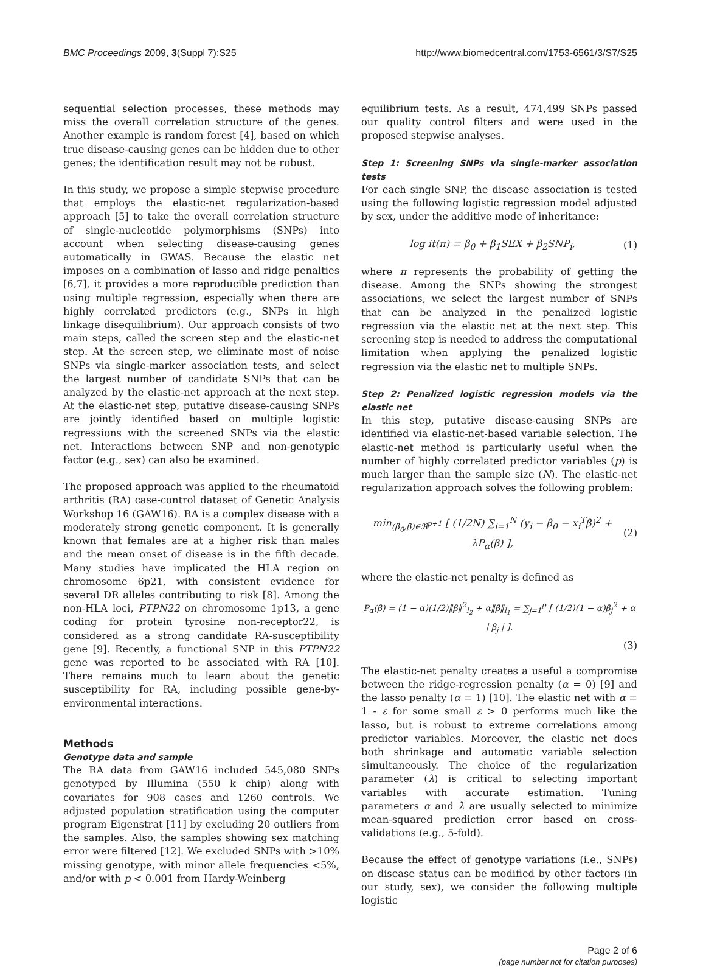BMC Proceedings 2009, 3(Suppl 7):S25 http://www.biomedcentral.com/1753-6561/3/S7/S25
sequential selection processes, these methods may miss the overall correlation structure of the genes. Another example is random forest [4], based on which true disease-causing genes can be hidden due to other genes; the identification result may not be robust.
In this study, we propose a simple stepwise procedure that employs the elastic-net regularization-based approach [5] to take the overall correlation structure of single-nucleotide polymorphisms (SNPs) into account when selecting disease-causing genes automatically in GWAS. Because the elastic net imposes on a combination of lasso and ridge penalties [6,7], it provides a more reproducible prediction than using multiple regression, especially when there are highly correlated predictors (e.g., SNPs in high linkage disequilibrium). Our approach consists of two main steps, called the screen step and the elastic-net step. At the screen step, we eliminate most of noise SNPs via single-marker association tests, and select the largest number of candidate SNPs that can be analyzed by the elastic-net approach at the next step. At the elastic-net step, putative disease-causing SNPs are jointly identified based on multiple logistic regressions with the screened SNPs via the elastic net. Interactions between SNP and non-genotypic factor (e.g., sex) can also be examined.
The proposed approach was applied to the rheumatoid arthritis (RA) case-control dataset of Genetic Analysis Workshop 16 (GAW16). RA is a complex disease with a moderately strong genetic component. It is generally known that females are at a higher risk than males and the mean onset of disease is in the fifth decade. Many studies have implicated the HLA region on chromosome 6p21, with consistent evidence for several DR alleles contributing to risk [8]. Among the non-HLA loci, PTPN22 on chromosome 1p13, a gene coding for protein tyrosine non-receptor22, is considered as a strong candidate RA-susceptibility gene [9]. Recently, a functional SNP in this PTPN22 gene was reported to be associated with RA [10]. There remains much to learn about the genetic susceptibility for RA, including possible gene-by-environmental interactions.
Methods
Genotype data and sample
The RA data from GAW16 included 545,080 SNPs genotyped by Illumina (550 k chip) along with covariates for 908 cases and 1260 controls. We adjusted population stratification using the computer program Eigenstrat [11] by excluding 20 outliers from the samples. Also, the samples showing sex matching error were filtered [12]. We excluded SNPs with >10% missing genotype, with minor allele frequencies <5%, and/or with p < 0.001 from Hardy-Weinberg
equilibrium tests. As a result, 474,499 SNPs passed our quality control filters and were used in the proposed stepwise analyses.
Step 1: Screening SNPs via single-marker association tests
For each single SNP, the disease association is tested using the following logistic regression model adjusted by sex, under the additive mode of inheritance:
log it(π) = β<sub>0</sub> + β<sub>1</sub>SEX + β<sub>2</sub>SNP<sub>i</sub>, (1)
where π represents the probability of getting the disease. Among the SNPs showing the strongest associations, we select the largest number of SNPs that can be analyzed in the penalized logistic regression via the elastic net at the next step. This screening step is needed to address the computational limitation when applying the penalized logistic regression via the elastic net to multiple SNPs.
Step 2: Penalized logistic regression models via the elastic net
In this step, putative disease-causing SNPs are identified via elastic-net-based variable selection. The elastic-net method is particularly useful when the number of highly correlated predictor variables (p) is much larger than the sample size (N). The elastic-net regularization approach solves the following problem:
min<sub>(β<sub>0</sub>,β)∈ℜ<sup>p+1</sup></sub> [ (1/2N) ∑<sub>i=1</sub><sup>N</sup> (y<sub>i</sub> − β<sub>0</sub> − x<sub>i</sub><sup>T</sup>β)<sup>2</sup> + λP<sub>α</sub>(β) ], (2)
where the elastic-net penalty is defined as
P<sub>α</sub>(β) = (1 − α)(1/2)‖β‖<sup>2</sup><sub>l<sub>2</sub></sub> + α‖β‖<sub>l<sub>1</sub></sub> = ∑<sub>j=1</sub><sup>p</sup> [ (1/2)(1 − α)β<sub>j</sub><sup>2</sup> + α | β<sub>j</sub> | ].
(3)
The elastic-net penalty creates a useful a compromise between the ridge-regression penalty (α = 0) [9] and the lasso penalty (α = 1) [10]. The elastic net with α = 1 - ε for some small ε > 0 performs much like the lasso, but is robust to extreme correlations among predictor variables. Moreover, the elastic net does both shrinkage and automatic variable selection simultaneously. The choice of the regularization parameter (λ) is critical to selecting important variables with accurate estimation. Tuning parameters α and λ are usually selected to minimize mean-squared prediction error based on cross-validations (e.g., 5-fold).
Because the effect of genotype variations (i.e., SNPs) on disease status can be modified by other factors (in our study, sex), we consider the following multiple logistic
Page 2 of 6
(page number not for citation purposes)